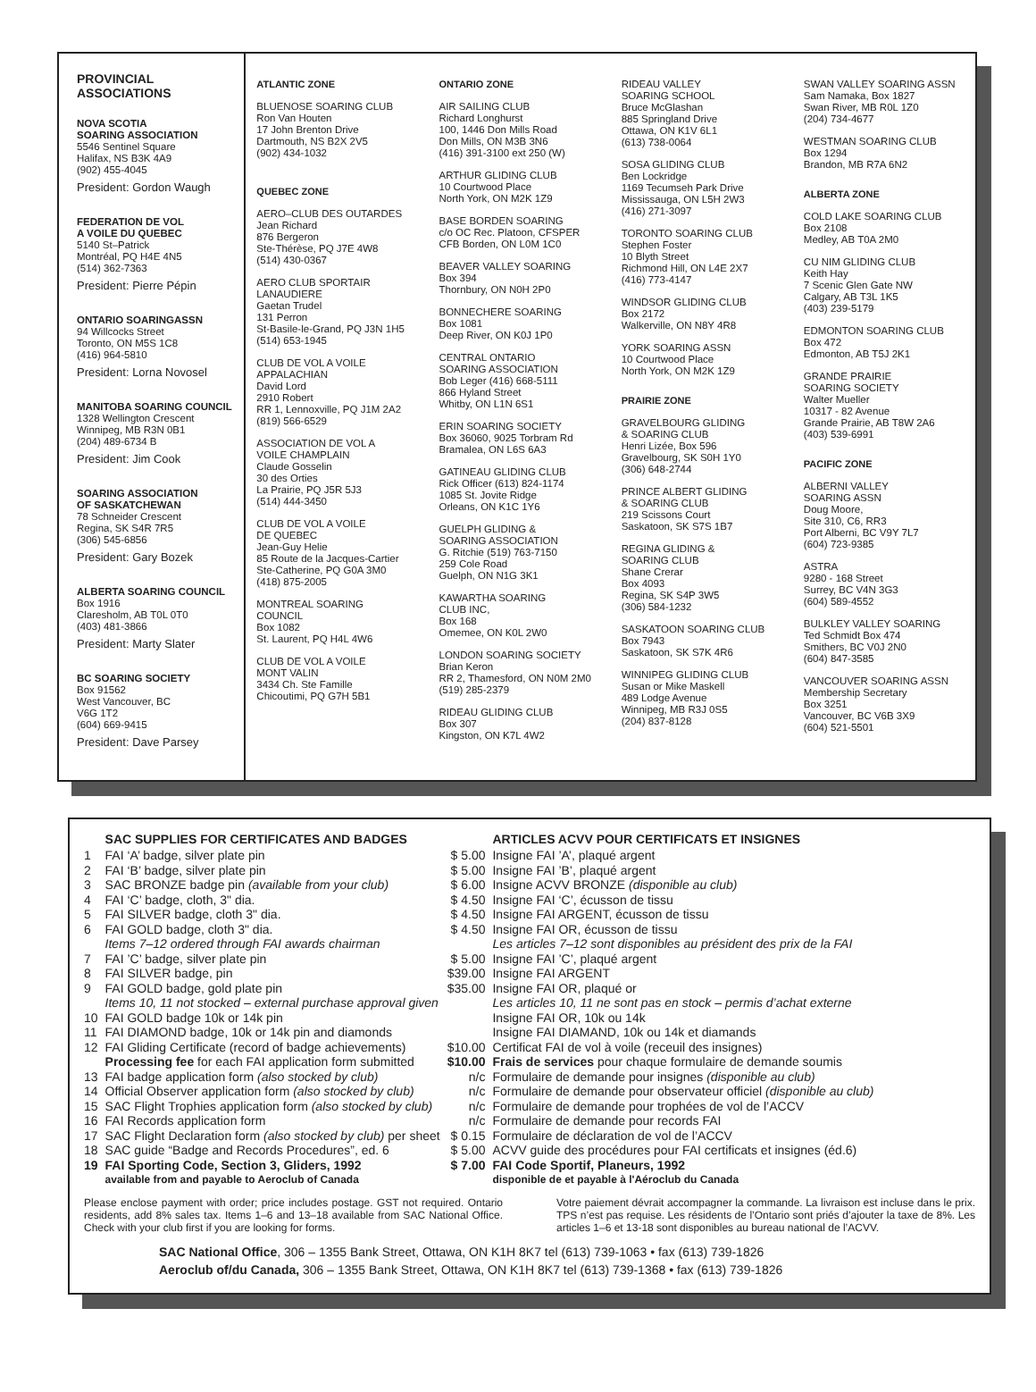PROVINCIAL ASSOCIATIONS
NOVA SCOTIA
SOARING ASSOCIATION
5546 Sentinel Square
Halifax, NS B3K 4A9
(902) 455-4045
President: Gordon Waugh
FEDERATION DE VOL
A VOILE DU QUEBEC
5140 St–Patrick
Montréal, PQ H4E 4N5
(514) 362-7363
President: Pierre Pépin
ONTARIO SOARINGASSN
94 Willcocks Street
Toronto, ON M5S 1C8
(416) 964-5810
President: Lorna Novosel
MANITOBA SOARING COUNCIL
1328 Wellington Crescent
Winnipeg, MB R3N 0B1
(204) 489-6734 B
President: Jim Cook
SOARING ASSOCIATION
OF SASKATCHEWAN
78 Schneider Crescent
Regina, SK S4R 7R5
(306) 545-6856
President: Gary Bozek
ALBERTA SOARING COUNCIL
Box 1916
Claresholm, AB T0L 0T0
(403) 481-3866
President: Marty Slater
BC SOARING SOCIETY
Box 91562
West Vancouver, BC
V6G 1T2
(604) 669-9415
President: Dave Parsey
ATLANTIC ZONE
BLUENOSE SOARING CLUB
Ron Van Houten
17 John Brenton Drive
Dartmouth, NS B2X 2V5
(902) 434-1032
QUEBEC ZONE
AERO–CLUB DES OUTARDES
Jean Richard
876 Bergeron
Ste-Thérèse, PQ J7E 4W8
(514) 430-0367
AERO CLUB SPORTAIR
LANAUDIERE
Gaetan Trudel
131 Perron
St-Basile-le-Grand, PQ J3N 1H5
(514) 653-1945
CLUB DE VOL A VOILE
APPALACHIAN
David Lord
2910 Robert
RR 1, Lennoxville, PQ J1M 2A2
(819) 566-6529
ASSOCIATION DE VOL A
VOILE CHAMPLAIN
Claude Gosselin
30 des Orties
La Prairie, PQ J5R 5J3
(514) 444-3450
CLUB DE VOL A VOILE
DE QUEBEC
Jean-Guy Helie
85 Route de la Jacques-Cartier
Ste-Catherine, PQ G0A 3M0
(418) 875-2005
MONTREAL SOARING
COUNCIL
Box 1082
St. Laurent, PQ H4L 4W6
CLUB DE VOL A VOILE
MONT VALIN
3434 Ch. Ste Famille
Chicoutimi, PQ G7H 5B1
ONTARIO ZONE
AIR SAILING CLUB
Richard Longhurst
100, 1446 Don Mills Road
Don Mills, ON M3B 3N6
(416) 391-3100 ext 250 (W)
ARTHUR GLIDING CLUB
10 Courtwood Place
North York, ON M2K 1Z9
BASE BORDEN SOARING
c/o OC Rec. Platoon, CFSPER
CFB Borden, ON L0M 1C0
BEAVER VALLEY SOARING
Box 394
Thornbury, ON N0H 2P0
BONNECHERE SOARING
Box 1081
Deep River, ON K0J 1P0
CENTRAL ONTARIO
SOARING ASSOCIATION
Bob Leger (416) 668-5111
866 Hyland Street
Whitby, ON L1N 6S1
ERIN SOARING SOCIETY
Box 36060, 9025 Torbram Rd
Bramalea, ON L6S 6A3
GATINEAU GLIDING CLUB
Rick Officer (613) 824-1174
1085 St. Jovite Ridge
Orleans, ON K1C 1Y6
GUELPH GLIDING &
SOARING ASSOCIATION
G. Ritchie (519) 763-7150
259 Cole Road
Guelph, ON N1G 3K1
KAWARTHA SOARING
CLUB INC,
Box 168
Omemee, ON K0L 2W0
LONDON SOARING SOCIETY
Brian Keron
RR 2, Thamesford, ON N0M 2M0
(519) 285-2379
RIDEAU GLIDING CLUB
Box 307
Kingston, ON K7L 4W2
RIDEAU VALLEY
SOARING SCHOOL
Bruce McGlashan
885 Springland Drive
Ottawa, ON K1V 6L1
(613) 738-0064
SOSA GLIDING CLUB
Ben Lockridge
1169 Tecumseh Park Drive
Mississauga, ON L5H 2W3
(416) 271-3097
TORONTO SOARING CLUB
Stephen Foster
10 Blyth Street
Richmond Hill, ON L4E 2X7
(416) 773-4147
WINDSOR GLIDING CLUB
Box 2172
Walkerville, ON N8Y 4R8
YORK SOARING ASSN
10 Courtwood Place
North York, ON M2K 1Z9
PRAIRIE ZONE
GRAVELBOURG GLIDING
& SOARING CLUB
Henri Lizée, Box 596
Gravelbourg, SK S0H 1Y0
(306) 648-2744
PRINCE ALBERT GLIDING
& SOARING CLUB
219 Scissons Court
Saskatoon, SK S7S 1B7
REGINA GLIDING &
SOARING CLUB
Shane Crerar
Box 4093
Regina, SK S4P 3W5
(306) 584-1232
SASKATOON SOARING CLUB
Box 7943
Saskatoon, SK S7K 4R6
WINNIPEG GLIDING CLUB
Susan or Mike Maskell
489 Lodge Avenue
Winnipeg, MB R3J 0S5
(204) 837-8128
SWAN VALLEY SOARING ASSN
Sam Namaka, Box 1827
Swan River, MB R0L 1Z0
(204) 734-4677
WESTMAN SOARING CLUB
Box 1294
Brandon, MB R7A 6N2
ALBERTA ZONE
COLD LAKE SOARING CLUB
Box 2108
Medley, AB T0A 2M0
CU NIM GLIDING CLUB
Keith Hay
7 Scenic Glen Gate NW
Calgary, AB T3L 1K5
(403) 239-5179
EDMONTON SOARING CLUB
Box 472
Edmonton, AB T5J 2K1
GRANDE PRAIRIE
SOARING SOCIETY
Walter Mueller
10317 - 82 Avenue
Grande Prairie, AB T8W 2A6
(403) 539-6991
PACIFIC ZONE
ALBERNI VALLEY
SOARING ASSN
Doug Moore,
Site 310, C6, RR3
Port Alberni, BC V9Y 7L7
(604) 723-9385
ASTRA
9280 - 168 Street
Surrey, BC V4N 3G3
(604) 589-4552
BULKLEY VALLEY SOARING
Ted Schmidt Box 474
Smithers, BC V0J 2N0
(604) 847-3585
VANCOUVER SOARING ASSN
Membership Secretary
Box 3251
Vancouver, BC V6B 3X9
(604) 521-5501
| | SAC SUPPLIES FOR CERTIFICATES AND BADGES | | ARTICLES ACVV POUR CERTIFICATS ET INSIGNES |
| --- | --- | --- | --- |
| 1 | FAI ‘A’ badge, silver plate pin | $ 5.00 | Insigne FAI ’A’, plaqué argent |
| 2 | FAI ‘B’ badge, silver plate pin | $ 5.00 | Insigne FAI ’B’, plaqué argent |
| 3 | SAC BRONZE badge pin (available from your club) | $ 6.00 | Insigne ACVV BRONZE (disponible au club) |
| 4 | FAI ‘C’ badge, cloth, 3" dia. | $ 4.50 | Insigne FAI ‘C’, écusson de tissu |
| 5 | FAI SILVER badge, cloth 3" dia. | $ 4.50 | Insigne FAI ARGENT, écusson de tissu |
| 6 | FAI GOLD badge, cloth 3" dia. | $ 4.50 | Insigne FAI OR, écusson de tissu |
| | Items 7–12 ordered through FAI awards chairman | | Les articles 7–12 sont disponibles au président des prix de la FAI |
| 7 | FAI ’C’ badge, silver plate pin | $ 5.00 | Insigne FAI ’C’, plaqué argent |
| 8 | FAI SILVER badge, pin | $39.00 | Insigne FAI ARGENT |
| 9 | FAI GOLD badge, gold plate pin | $35.00 | Insigne FAI OR, plaqué or |
| | Items 10, 11 not stocked – external purchase approval given | | Les articles 10, 11 ne sont pas en stock – permis d’achat externe |
| 10 | FAI GOLD badge 10k or 14k pin | | Insigne FAI OR, 10k ou 14k |
| 11 | FAI DIAMOND badge, 10k or 14k pin and diamonds | | Insigne FAI DIAMAND, 10k ou 14k et diamands |
| 12 | FAI Gliding Certificate (record of badge achievements) | $10.00 | Certificat FAI de vol à voile (receuil des insignes) |
| | Processing fee for each FAI application form submitted | $10.00 | Frais de services pour chaque formulaire de demande soumis |
| 13 | FAI badge application form (also stocked by club) | n/c | Formulaire de demande pour insignes (disponible au club) |
| 14 | Official Observer application form (also stocked by club) | n/c | Formulaire de demande pour observateur officiel (disponible au club) |
| 15 | SAC Flight Trophies application form (also stocked by club) | n/c | Formulaire de demande pour trophées de vol de l’ACCV |
| 16 | FAI Records application form | n/c | Formulaire de demande pour records FAI |
| 17 | SAC Flight Declaration form (also stocked by club) per sheet | $ 0.15 | Formulaire de déclaration de vol de l’ACCV |
| 18 | SAC guide “Badge and Records Procedures”, ed. 6 | $ 5.00 | ACVV guide des procédures pour FAI certificats et insignes (éd.6) |
| 19 | FAI Sporting Code, Section 3, Gliders, 1992 | $ 7.00 | FAI Code Sportif, Planeurs, 1992 |
| | available from and payable to Aeroclub of Canada | | disponible de et payable à l'Aéroclub du Canada |
Please enclose payment with order; price includes postage. GST not required. Ontario residents, add 8% sales tax. Items 1–6 and 13–18 available from SAC National Office. Check with your club first if you are looking for forms.
Votre paiement dévrait accompagner la commande. La livraison est incluse dans le prix. TPS n’est pas requise. Les résidents de l’Ontario sont priés d’ajouter la taxe de 8%. Les articles 1–6 et 13-18 sont disponibles au bureau national de l’ACVV.
SAC National Office, 306 – 1355 Bank Street, Ottawa, ON K1H 8K7 tel (613) 739-1063 • fax (613) 739-1826
Aeroclub of/du Canada, 306 – 1355 Bank Street, Ottawa, ON K1H 8K7 tel (613) 739-1368 • fax (613) 739-1826